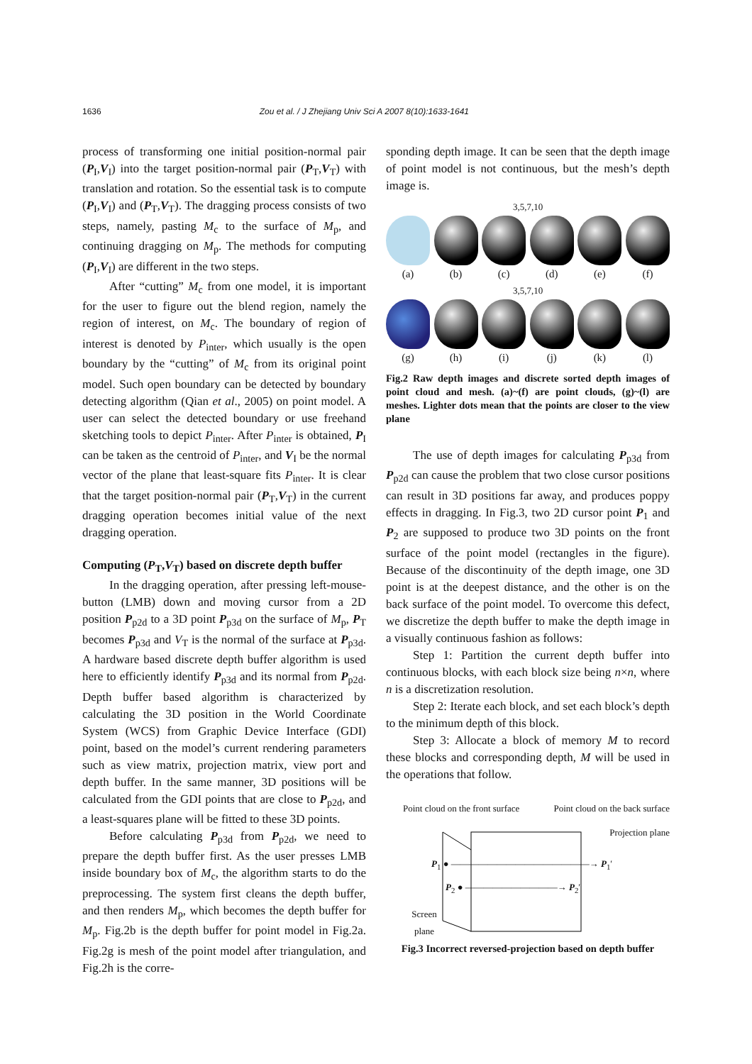1636 Zou et al. / J Zhejiang Univ Sci A 2007 8(10):1633-1641
process of transforming one initial position-normal pair (P<sub>I</sub>,V<sub>I</sub>) into the target position-normal pair (P<sub>T</sub>,V<sub>T</sub>) with translation and rotation. So the essential task is to compute (P<sub>I</sub>,V<sub>I</sub>) and (P<sub>T</sub>,V<sub>T</sub>). The dragging process consists of two steps, namely, pasting M<sub>c</sub> to the surface of M<sub>p</sub>, and continuing dragging on M<sub>p</sub>. The methods for computing (P<sub>I</sub>,V<sub>I</sub>) are different in the two steps.
After “cutting” M<sub>c</sub> from one model, it is important for the user to figure out the blend region, namely the region of interest, on M<sub>c</sub>. The boundary of region of interest is denoted by P<sub>inter</sub>, which usually is the open boundary by the “cutting” of M<sub>c</sub> from its original point model. Such open boundary can be detected by boundary detecting algorithm (Qian et al., 2005) on point model. A user can select the detected boundary or use freehand sketching tools to depict P<sub>inter</sub>. After P<sub>inter</sub> is obtained, P<sub>I</sub> can be taken as the centroid of P<sub>inter</sub>, and V<sub>I</sub> be the normal vector of the plane that least-square fits P<sub>inter</sub>. It is clear that the target position-normal pair (P<sub>T</sub>,V<sub>T</sub>) in the current dragging operation becomes initial value of the next dragging operation.
Computing (P<sub>T</sub>,V<sub>T</sub>) based on discrete depth buffer
In the dragging operation, after pressing left-mouse-button (LMB) down and moving cursor from a 2D position P<sub>p2d</sub> to a 3D point P<sub>p3d</sub> on the surface of M<sub>p</sub>, P<sub>T</sub> becomes P<sub>p3d</sub> and V<sub>T</sub> is the normal of the surface at P<sub>p3d</sub>. A hardware based discrete depth buffer algorithm is used here to efficiently identify P<sub>p3d</sub> and its normal from P<sub>p2d</sub>. Depth buffer based algorithm is characterized by calculating the 3D position in the World Coordinate System (WCS) from Graphic Device Interface (GDI) point, based on the model’s current rendering parameters such as view matrix, projection matrix, view port and depth buffer. In the same manner, 3D positions will be calculated from the GDI points that are close to P<sub>p2d</sub>, and a least-squares plane will be fitted to these 3D points.
Before calculating P<sub>p3d</sub> from P<sub>p2d</sub>, we need to prepare the depth buffer first. As the user presses LMB inside boundary box of M<sub>c</sub>, the algorithm starts to do the preprocessing. The system first cleans the depth buffer, and then renders M<sub>p</sub>, which becomes the depth buffer for M<sub>p</sub>. Fig.2b is the depth buffer for point model in Fig.2a. Fig.2g is mesh of the point model after triangulation, and Fig.2h is the corre-
sponding depth image. It can be seen that the depth image of point model is not continuous, but the mesh’s depth image is.
3,5,7,10
(a) (b) (c) (d) (e) (f)
3,5,7,10
(g) (h) (i) (j) (k) (l)
Fig.2 Raw depth images and discrete sorted depth images of point cloud and mesh. (a)~(f) are point clouds, (g)~(l) are meshes. Lighter dots mean that the points are closer to the view plane
The use of depth images for calculating P<sub>p3d</sub> from P<sub>p2d</sub> can cause the problem that two close cursor positions can result in 3D positions far away, and produces poppy effects in dragging. In Fig.3, two 2D cursor point P<sub>1</sub> and P<sub>2</sub> are supposed to produce two 3D points on the front surface of the point model (rectangles in the figure). Because of the discontinuity of the depth image, one 3D point is at the deepest distance, and the other is on the back surface of the point model. To overcome this defect, we discretize the depth buffer to make the depth image in a visually continuous fashion as follows:
Step 1: Partition the current depth buffer into continuous blocks, with each block size being n×n, where n is a discretization resolution.
Step 2: Iterate each block, and set each block’s depth to the minimum depth of this block.
Step 3: Allocate a block of memory M to record these blocks and corresponding depth, M will be used in the operations that follow.
Point cloud on the front surface Point cloud on the back surface
Projection plane
P<sub>1</sub> ● ———————————————→ P<sub>1</sub>′
P<sub>2</sub> ● ——————————→ P<sub>2</sub>′
Screen plane
Fig.3 Incorrect reversed-projection based on depth buffer